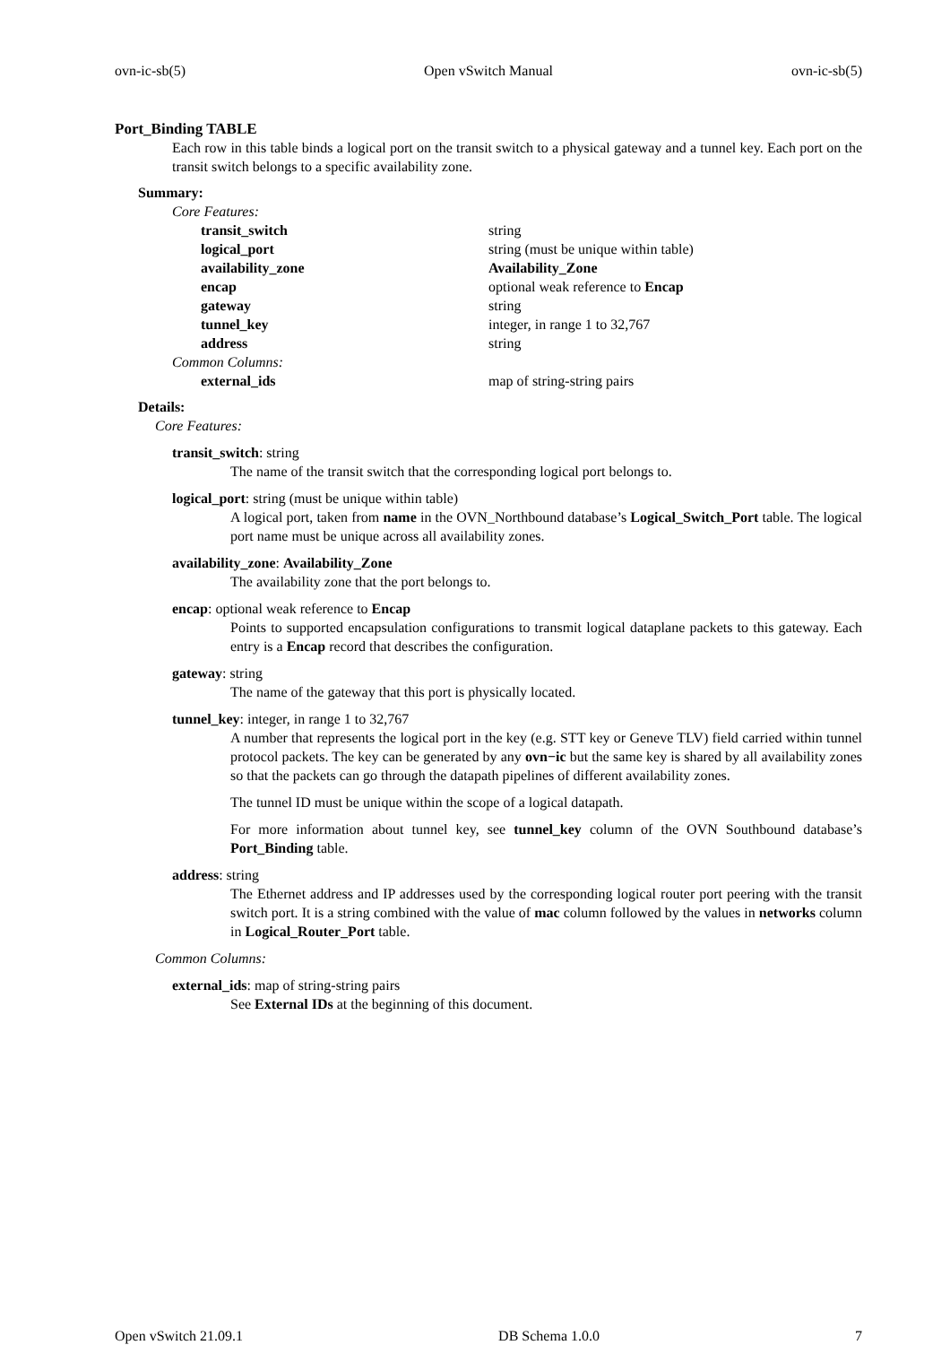ovn-ic-sb(5) Open vSwitch Manual ovn-ic-sb(5)
Port_Binding TABLE
Each row in this table binds a logical port on the transit switch to a physical gateway and a tunnel key. Each port on the transit switch belongs to a specific availability zone.
Summary:
| Core Features: | |
| transit_switch | string |
| logical_port | string (must be unique within table) |
| availability_zone | Availability_Zone |
| encap | optional weak reference to Encap |
| gateway | string |
| tunnel_key | integer, in range 1 to 32,767 |
| address | string |
| Common Columns: | |
| external_ids | map of string-string pairs |
Details:
Core Features:
transit_switch: string
The name of the transit switch that the corresponding logical port belongs to.
logical_port: string (must be unique within table)
A logical port, taken from name in the OVN_Northbound database’s Logical_Switch_Port table. The logical port name must be unique across all availability zones.
availability_zone: Availability_Zone
The availability zone that the port belongs to.
encap: optional weak reference to Encap
Points to supported encapsulation configurations to transmit logical dataplane packets to this gateway. Each entry is a Encap record that describes the configuration.
gateway: string
The name of the gateway that this port is physically located.
tunnel_key: integer, in range 1 to 32,767
A number that represents the logical port in the key (e.g. STT key or Geneve TLV) field carried within tunnel protocol packets. The key can be generated by any ovn−ic but the same key is shared by all availability zones so that the packets can go through the datapath pipelines of different availability zones.
The tunnel ID must be unique within the scope of a logical datapath.
For more information about tunnel key, see tunnel_key column of the OVN Southbound database’s Port_Binding table.
address: string
The Ethernet address and IP addresses used by the corresponding logical router port peering with the transit switch port. It is a string combined with the value of mac column followed by the values in networks column in Logical_Router_Port table.
Common Columns:
external_ids: map of string-string pairs
See External IDs at the beginning of this document.
Open vSwitch 21.09.1 DB Schema 1.0.0 7